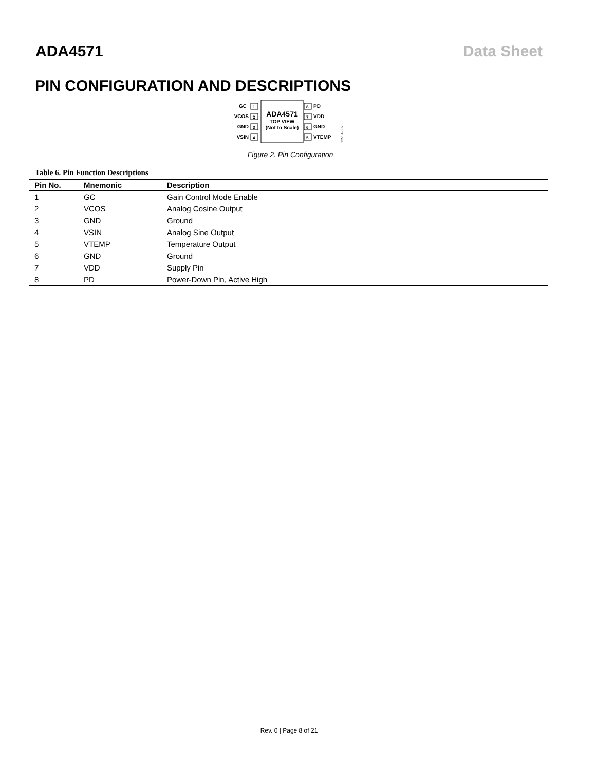ADA4571 Data Sheet
PIN CONFIGURATION AND DESCRIPTIONS
GC
1
VCOS
2
GND
3
VSIN
4
ADA4571
TOP VIEW
(Not to Scale)
8
PD
7
VDD
6
GND
5
VTEMP
12514-002
Figure 2. Pin Configuration
Table 6. Pin Function Descriptions
| Pin No. | Mnemonic | Description |
| --- | --- | --- |
| 1 | GC | Gain Control Mode Enable |
| 2 | VCOS | Analog Cosine Output |
| 3 | GND | Ground |
| 4 | VSIN | Analog Sine Output |
| 5 | VTEMP | Temperature Output |
| 6 | GND | Ground |
| 7 | VDD | Supply Pin |
| 8 | PD | Power-Down Pin, Active High |
Rev. 0 | Page 8 of 21